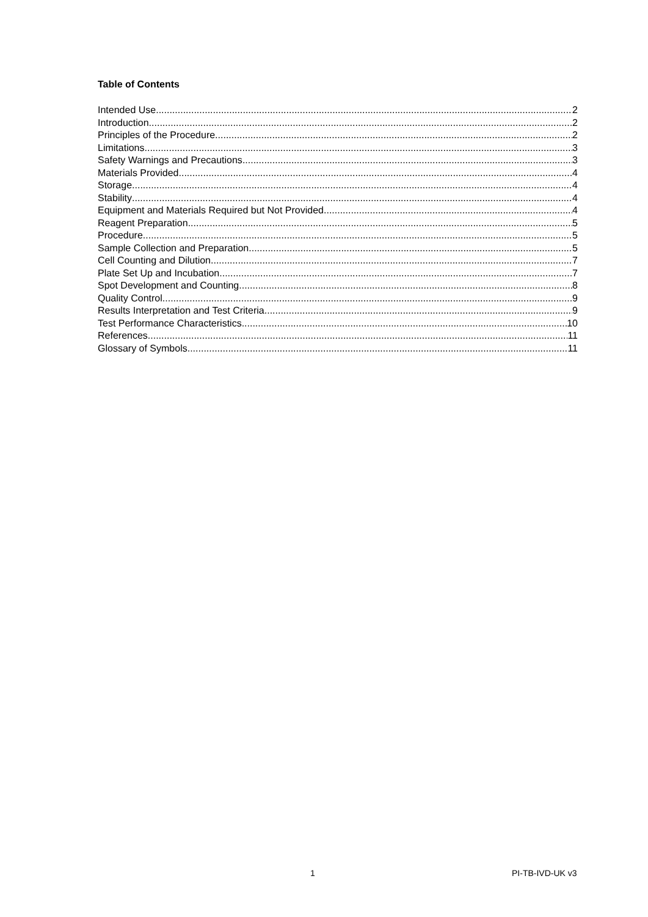Table of Contents
Intended Use 2
Introduction 2
Principles of the Procedure 2
Limitations 3
Safety Warnings and Precautions 3
Materials Provided 4
Storage 4
Stability 4
Equipment and Materials Required but Not Provided 4
Reagent Preparation 5
Procedure 5
Sample Collection and Preparation 5
Cell Counting and Dilution 7
Plate Set Up and Incubation 7
Spot Development and Counting 8
Quality Control 9
Results Interpretation and Test Criteria 9
Test Performance Characteristics 10
References 11
Glossary of Symbols 11
1 PI-TB-IVD-UK v3